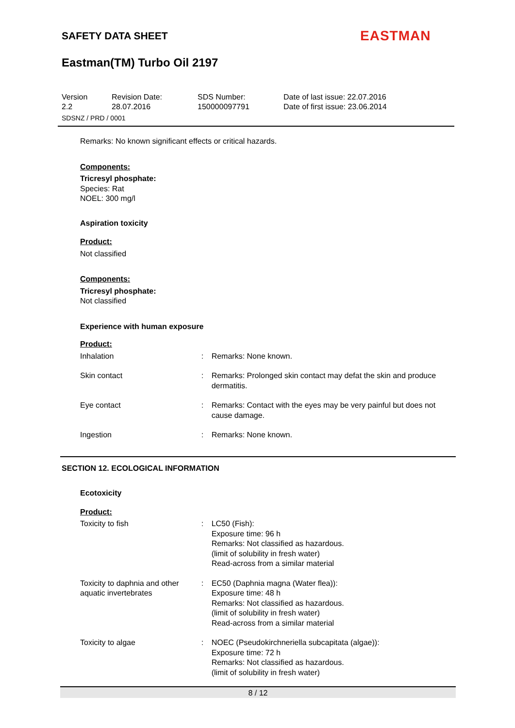SAFETY DATA SHEET EASTMAN
Eastman(TM) Turbo Oil 2197
Version
2.2
Revision Date:
28.07.2016
SDS Number:
150000097791
Date of last issue: 22.07.2016
Date of first issue: 23.06.2014
SDSNZ / PRD / 0001
Remarks: No known significant effects or critical hazards.
Components:
Tricresyl phosphate:
Species: Rat
NOEL: 300 mg/l
Aspiration toxicity
Product:
Not classified
Components:
Tricresyl phosphate:
Not classified
Experience with human exposure
Product:
Inhalation : Remarks: None known.
Skin contact : Remarks: Prolonged skin contact may defat the skin and produce dermatitis.
Eye contact : Remarks: Contact with the eyes may be very painful but does not cause damage.
Ingestion : Remarks: None known.
SECTION 12. ECOLOGICAL INFORMATION
Ecotoxicity
Product:
Toxicity to fish : LC50 (Fish):
Exposure time: 96 h
Remarks: Not classified as hazardous.
(limit of solubility in fresh water)
Read-across from a similar material
Toxicity to daphnia and other aquatic invertebrates
: EC50 (Daphnia magna (Water flea)):
Exposure time: 48 h
Remarks: Not classified as hazardous.
(limit of solubility in fresh water)
Read-across from a similar material
Toxicity to algae : NOEC (Pseudokirchneriella subcapitata (algae)):
Exposure time: 72 h
Remarks: Not classified as hazardous.
(limit of solubility in fresh water)
8 / 12